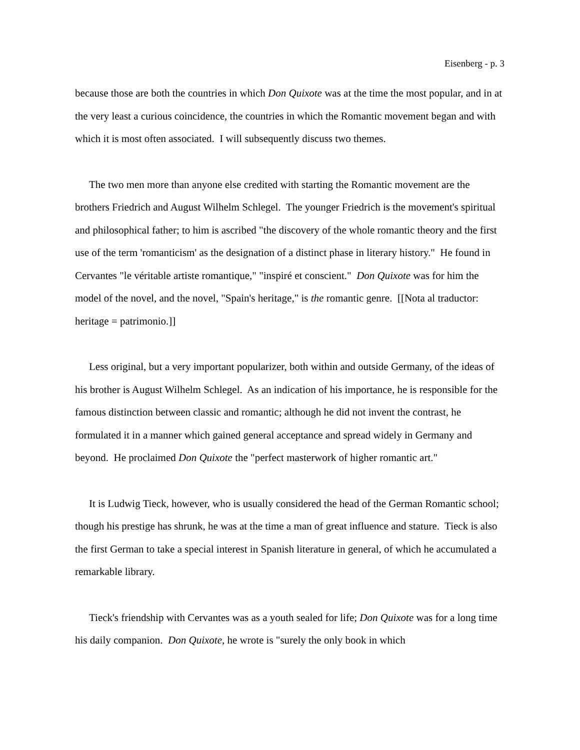Eisenberg - p. 3
because those are both the countries in which Don Quixote was at the time the most popular, and in at the very least a curious coincidence, the countries in which the Romantic movement began and with which it is most often associated. I will subsequently discuss two themes.
The two men more than anyone else credited with starting the Romantic movement are the brothers Friedrich and August Wilhelm Schlegel. The younger Friedrich is the movement's spiritual and philosophical father; to him is ascribed "the discovery of the whole romantic theory and the first use of the term 'romanticism' as the designation of a distinct phase in literary history." He found in Cervantes "le véritable artiste romantique," "inspiré et conscient." Don Quixote was for him the model of the novel, and the novel, "Spain's heritage," is the romantic genre. [[Nota al traductor: heritage = patrimonio.]]
Less original, but a very important popularizer, both within and outside Germany, of the ideas of his brother is August Wilhelm Schlegel. As an indication of his importance, he is responsible for the famous distinction between classic and romantic; although he did not invent the contrast, he formulated it in a manner which gained general acceptance and spread widely in Germany and beyond. He proclaimed Don Quixote the "perfect masterwork of higher romantic art."
It is Ludwig Tieck, however, who is usually considered the head of the German Romantic school; though his prestige has shrunk, he was at the time a man of great influence and stature. Tieck is also the first German to take a special interest in Spanish literature in general, of which he accumulated a remarkable library.
Tieck's friendship with Cervantes was as a youth sealed for life; Don Quixote was for a long time his daily companion. Don Quixote, he wrote is "surely the only book in which